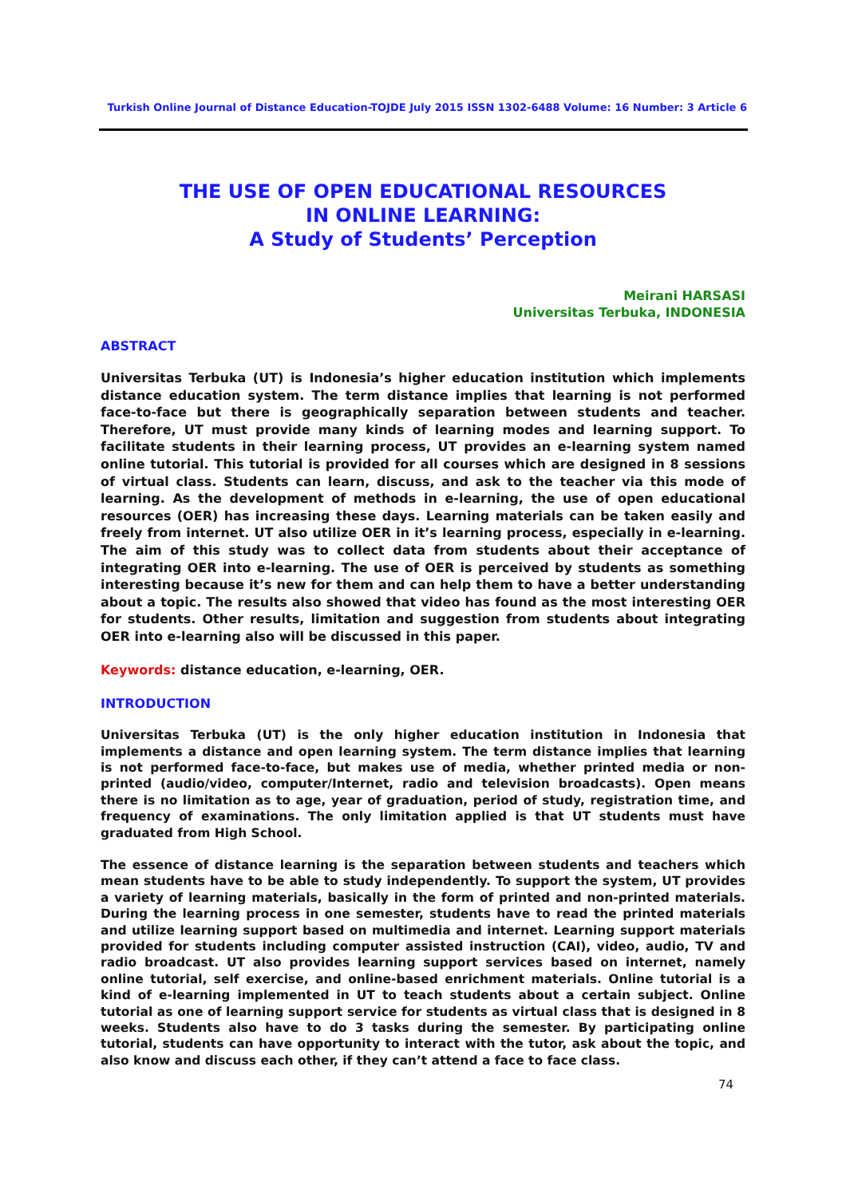Turkish Online Journal of Distance Education-TOJDE July 2015 ISSN 1302-6488 Volume: 16 Number: 3 Article 6
THE USE OF OPEN EDUCATIONAL RESOURCES
IN ONLINE LEARNING:
A Study of Students’ Perception
Meirani HARSASI
Universitas Terbuka, INDONESIA
ABSTRACT
Universitas Terbuka (UT) is Indonesia’s higher education institution which implements distance education system. The term distance implies that learning is not performed face-to-face but there is geographically separation between students and teacher. Therefore, UT must provide many kinds of learning modes and learning support. To facilitate students in their learning process, UT provides an e-learning system named online tutorial. This tutorial is provided for all courses which are designed in 8 sessions of virtual class. Students can learn, discuss, and ask to the teacher via this mode of learning. As the development of methods in e-learning, the use of open educational resources (OER) has increasing these days. Learning materials can be taken easily and freely from internet. UT also utilize OER in it’s learning process, especially in e-learning. The aim of this study was to collect data from students about their acceptance of integrating OER into e-learning. The use of OER is perceived by students as something interesting because it’s new for them and can help them to have a better understanding about a topic. The results also showed that video has found as the most interesting OER for students. Other results, limitation and suggestion from students about integrating OER into e-learning also will be discussed in this paper.
Keywords: distance education, e-learning, OER.
INTRODUCTION
Universitas Terbuka (UT) is the only higher education institution in Indonesia that implements a distance and open learning system. The term distance implies that learning is not performed face-to-face, but makes use of media, whether printed media or non-printed (audio/video, computer/Internet, radio and television broadcasts). Open means there is no limitation as to age, year of graduation, period of study, registration time, and frequency of examinations. The only limitation applied is that UT students must have graduated from High School.
The essence of distance learning is the separation between students and teachers which mean students have to be able to study independently. To support the system, UT provides a variety of learning materials, basically in the form of printed and non-printed materials. During the learning process in one semester, students have to read the printed materials and utilize learning support based on multimedia and internet. Learning support materials provided for students including computer assisted instruction (CAI), video, audio, TV and radio broadcast. UT also provides learning support services based on internet, namely online tutorial, self exercise, and online-based enrichment materials. Online tutorial is a kind of e-learning implemented in UT to teach students about a certain subject. Online tutorial as one of learning support service for students as virtual class that is designed in 8 weeks. Students also have to do 3 tasks during the semester. By participating online tutorial, students can have opportunity to interact with the tutor, ask about the topic, and also know and discuss each other, if they can’t attend a face to face class.
74